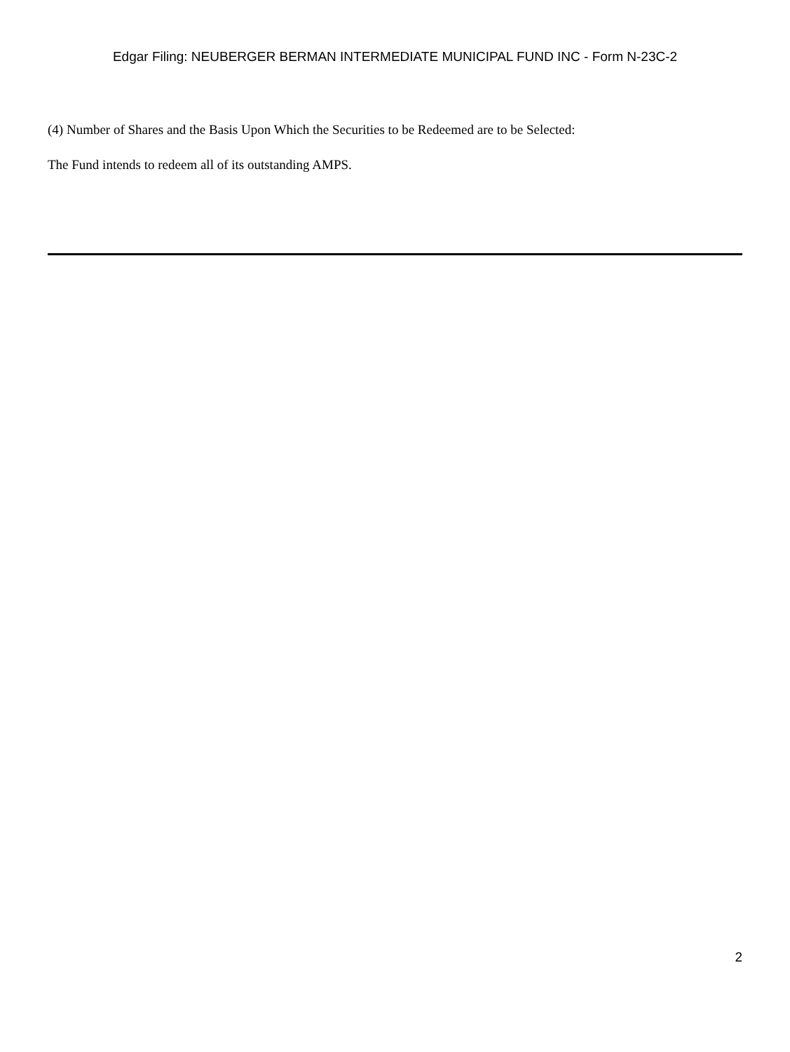Edgar Filing: NEUBERGER BERMAN INTERMEDIATE MUNICIPAL FUND INC - Form N-23C-2
(4) Number of Shares and the Basis Upon Which the Securities to be Redeemed are to be Selected:
The Fund intends to redeem all of its outstanding AMPS.
2